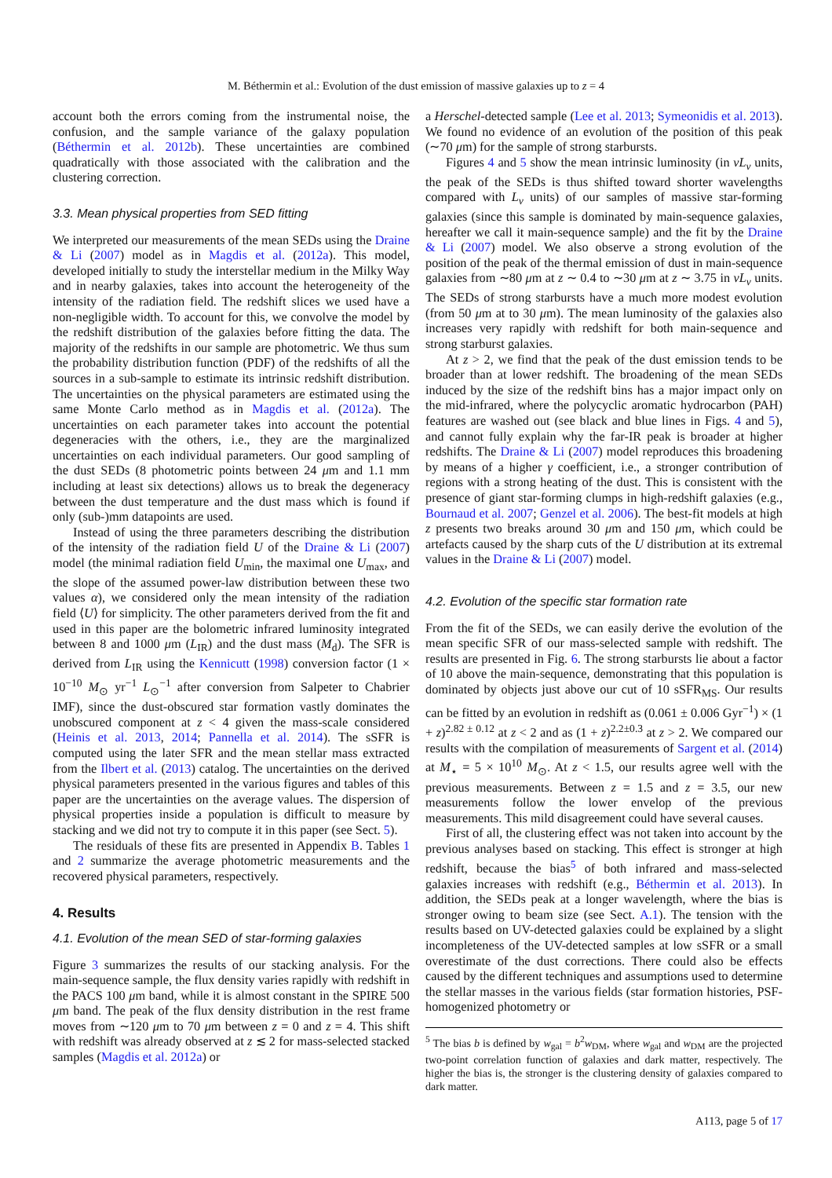M. Béthermin et al.: Evolution of the dust emission of massive galaxies up to z = 4
account both the errors coming from the instrumental noise, the confusion, and the sample variance of the galaxy population (Béthermin et al. 2012b). These uncertainties are combined quadratically with those associated with the calibration and the clustering correction.
3.3. Mean physical properties from SED fitting
We interpreted our measurements of the mean SEDs using the Draine & Li (2007) model as in Magdis et al. (2012a). This model, developed initially to study the interstellar medium in the Milky Way and in nearby galaxies, takes into account the heterogeneity of the intensity of the radiation field. The redshift slices we used have a non-negligible width. To account for this, we convolve the model by the redshift distribution of the galaxies before fitting the data. The majority of the redshifts in our sample are photometric. We thus sum the probability distribution function (PDF) of the redshifts of all the sources in a sub-sample to estimate its intrinsic redshift distribution. The uncertainties on the physical parameters are estimated using the same Monte Carlo method as in Magdis et al. (2012a). The uncertainties on each parameter takes into account the potential degeneracies with the others, i.e., they are the marginalized uncertainties on each individual parameters. Our good sampling of the dust SEDs (8 photometric points between 24 μm and 1.1 mm including at least six detections) allows us to break the degeneracy between the dust temperature and the dust mass which is found if only (sub-)mm datapoints are used.
Instead of using the three parameters describing the distribution of the intensity of the radiation field U of the Draine & Li (2007) model (the minimal radiation field U<sub>min</sub>, the maximal one U<sub>max</sub>, and the slope of the assumed power-law distribution between these two values α), we considered only the mean intensity of the radiation field ⟨U⟩ for simplicity. The other parameters derived from the fit and used in this paper are the bolometric infrared luminosity integrated between 8 and 1000 μm (L<sub>IR</sub>) and the dust mass (M<sub>d</sub>). The SFR is derived from L<sub>IR</sub> using the Kennicutt (1998) conversion factor (1 × 10<sup>−10</sup> M<sub>⊙</sub> yr<sup>−1</sup> L<sub>⊙</sub><sup>−1</sup> after conversion from Salpeter to Chabrier IMF), since the dust-obscured star formation vastly dominates the unobscured component at z < 4 given the mass-scale considered (Heinis et al. 2013, 2014; Pannella et al. 2014). The sSFR is computed using the later SFR and the mean stellar mass extracted from the Ilbert et al. (2013) catalog. The uncertainties on the derived physical parameters presented in the various figures and tables of this paper are the uncertainties on the average values. The dispersion of physical properties inside a population is difficult to measure by stacking and we did not try to compute it in this paper (see Sect. 5).
The residuals of these fits are presented in Appendix B. Tables 1 and 2 summarize the average photometric measurements and the recovered physical parameters, respectively.
4. Results
4.1. Evolution of the mean SED of star-forming galaxies
Figure 3 summarizes the results of our stacking analysis. For the main-sequence sample, the flux density varies rapidly with redshift in the PACS 100 μm band, while it is almost constant in the SPIRE 500 μm band. The peak of the flux density distribution in the rest frame moves from ∼120 μm to 70 μm between z = 0 and z = 4. This shift with redshift was already observed at z ≲ 2 for mass-selected stacked samples (Magdis et al. 2012a) or
a Herschel-detected sample (Lee et al. 2013; Symeonidis et al. 2013). We found no evidence of an evolution of the position of this peak (∼70 μm) for the sample of strong starbursts.
Figures 4 and 5 show the mean intrinsic luminosity (in νL<sub>ν</sub> units, the peak of the SEDs is thus shifted toward shorter wavelengths compared with L<sub>ν</sub> units) of our samples of massive star-forming galaxies (since this sample is dominated by main-sequence galaxies, hereafter we call it main-sequence sample) and the fit by the Draine & Li (2007) model. We also observe a strong evolution of the position of the peak of the thermal emission of dust in main-sequence galaxies from ∼80 μm at z ∼ 0.4 to ∼30 μm at z ∼ 3.75 in νL<sub>ν</sub> units. The SEDs of strong starbursts have a much more modest evolution (from 50 μm at to 30 μm). The mean luminosity of the galaxies also increases very rapidly with redshift for both main-sequence and strong starburst galaxies.
At z > 2, we find that the peak of the dust emission tends to be broader than at lower redshift. The broadening of the mean SEDs induced by the size of the redshift bins has a major impact only on the mid-infrared, where the polycyclic aromatic hydrocarbon (PAH) features are washed out (see black and blue lines in Figs. 4 and 5), and cannot fully explain why the far-IR peak is broader at higher redshifts. The Draine & Li (2007) model reproduces this broadening by means of a higher γ coefficient, i.e., a stronger contribution of regions with a strong heating of the dust. This is consistent with the presence of giant star-forming clumps in high-redshift galaxies (e.g., Bournaud et al. 2007; Genzel et al. 2006). The best-fit models at high z presents two breaks around 30 μm and 150 μm, which could be artefacts caused by the sharp cuts of the U distribution at its extremal values in the Draine & Li (2007) model.
4.2. Evolution of the specific star formation rate
From the fit of the SEDs, we can easily derive the evolution of the mean specific SFR of our mass-selected sample with redshift. The results are presented in Fig. 6. The strong starbursts lie about a factor of 10 above the main-sequence, demonstrating that this population is dominated by objects just above our cut of 10 sSFR<sub>MS</sub>. Our results can be fitted by an evolution in redshift as (0.061 ± 0.006 Gyr<sup>−1</sup>) × (1 + z)<sup>2.82 ± 0.12</sup> at z < 2 and as (1 + z)<sup>2.2±0.3</sup> at z > 2. We compared our results with the compilation of measurements of Sargent et al. (2014) at M<sub>⋆</sub> = 5 × 10<sup>10</sup> M<sub>⊙</sub>. At z < 1.5, our results agree well with the previous measurements. Between z = 1.5 and z = 3.5, our new measurements follow the lower envelop of the previous measurements. This mild disagreement could have several causes.
First of all, the clustering effect was not taken into account by the previous analyses based on stacking. This effect is stronger at high redshift, because the bias<sup>5</sup> of both infrared and mass-selected galaxies increases with redshift (e.g., Béthermin et al. 2013). In addition, the SEDs peak at a longer wavelength, where the bias is stronger owing to beam size (see Sect. A.1). The tension with the results based on UV-detected galaxies could be explained by a slight incompleteness of the UV-detected samples at low sSFR or a small overestimate of the dust corrections. There could also be effects caused by the different techniques and assumptions used to determine the stellar masses in the various fields (star formation histories, PSF-homogenized photometry or
<sup>5</sup> The bias b is defined by w<sub>gal</sub> = b<sup>2</sup>w<sub>DM</sub>, where w<sub>gal</sub> and w<sub>DM</sub> are the projected two-point correlation function of galaxies and dark matter, respectively. The higher the bias is, the stronger is the clustering density of galaxies compared to dark matter.
A113, page 5 of 17